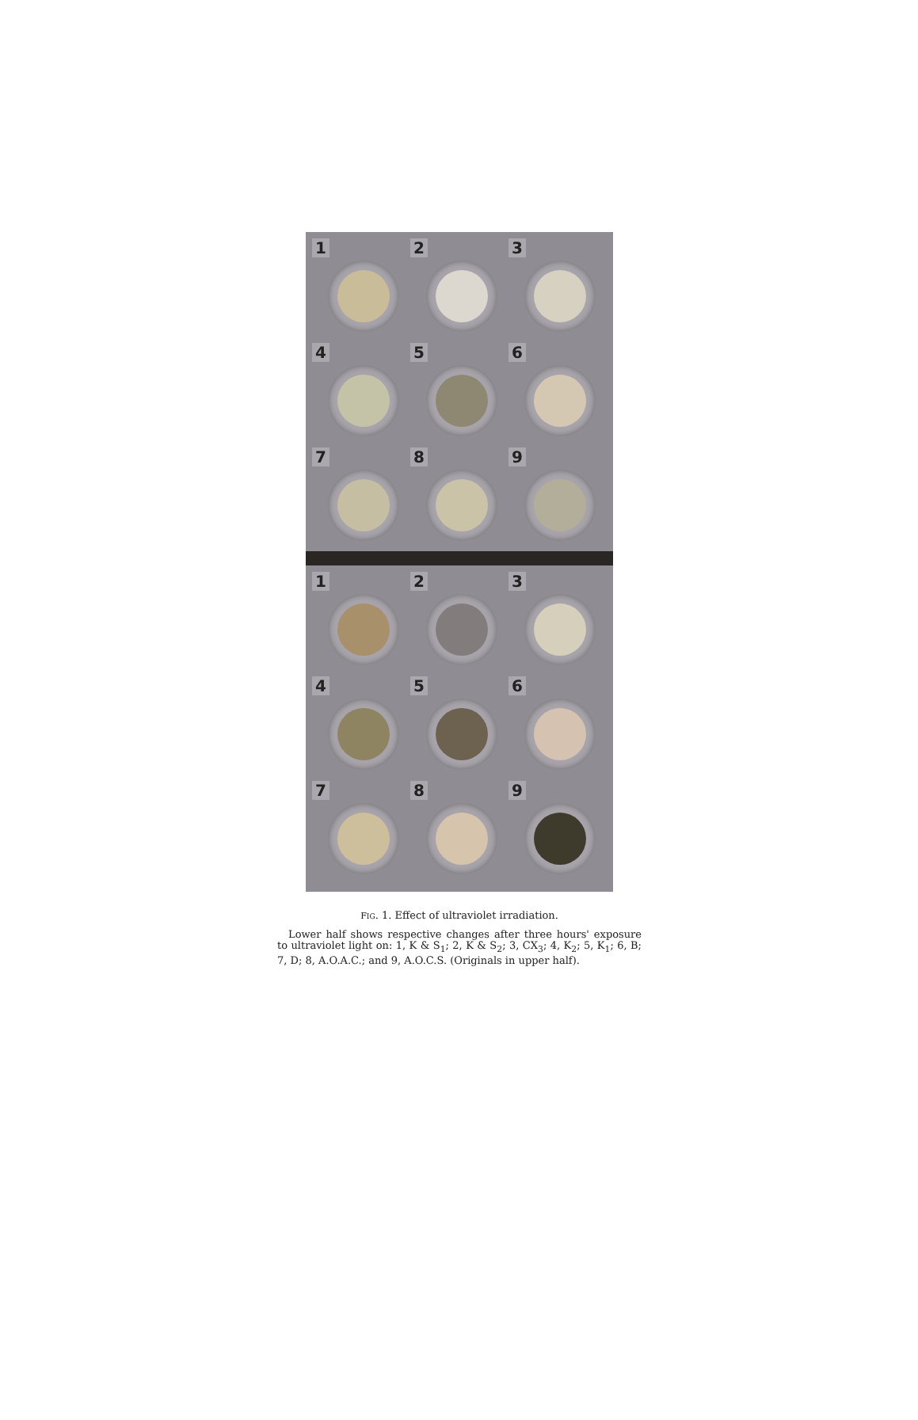1
2
3
4
5
6
7
8
9
1
2
3
4
5
6
7
8
9
FIG. 1. Effect of ultraviolet irradiation.
Lower half shows respective changes after three hours' exposure to ultraviolet light on: 1, K & S<sub>1</sub>; 2, K & S<sub>2</sub>; 3, CX<sub>3</sub>; 4, K<sub>2</sub>; 5, K<sub>1</sub>; 6, B; 7, D; 8, A.O.A.C.; and 9, A.O.C.S. (Originals in upper half).